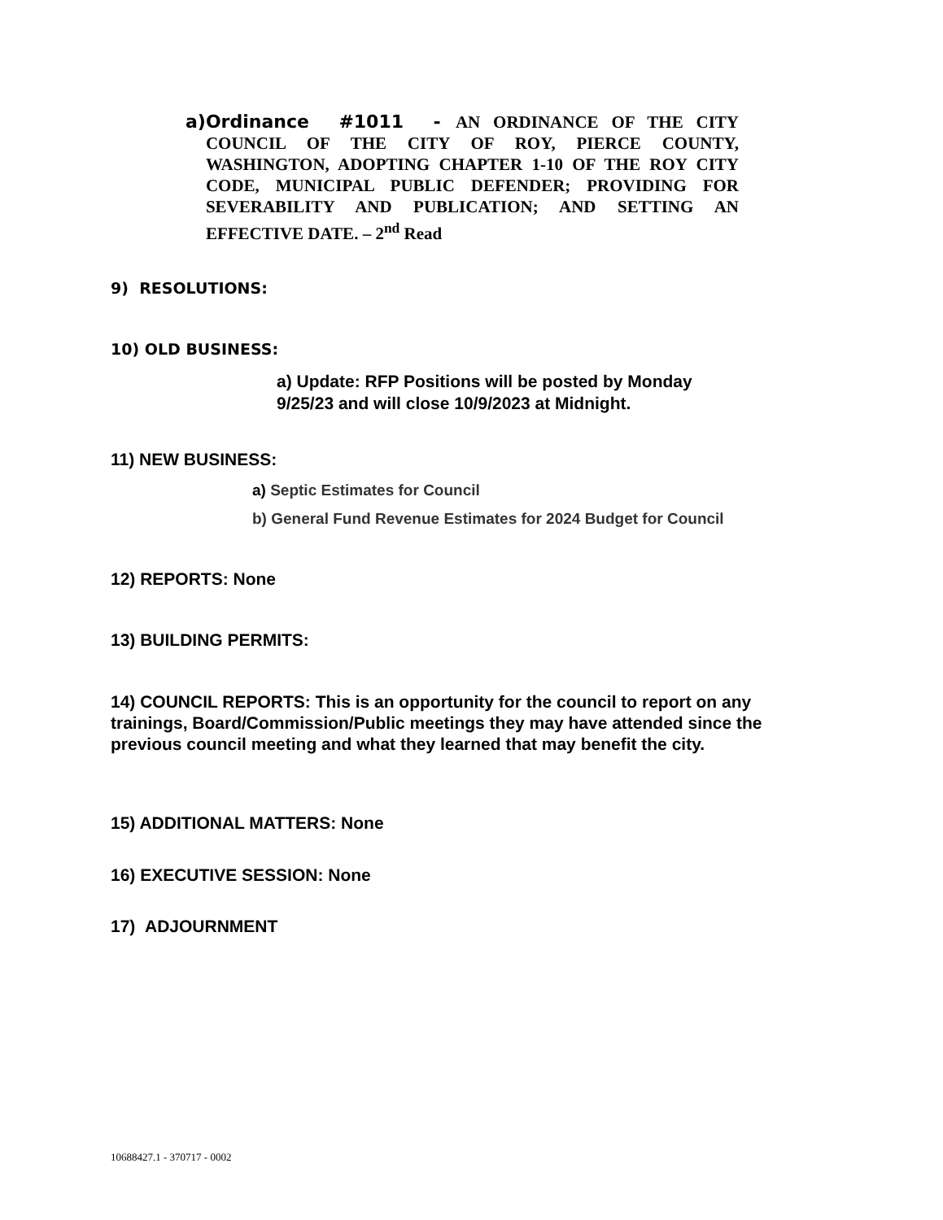a)
Ordinance #1011 - AN ORDINANCE OF THE CITY COUNCIL OF THE CITY OF ROY, PIERCE COUNTY, WASHINGTON, ADOPTING CHAPTER 1-10 OF THE ROY CITY CODE, MUNICIPAL PUBLIC DEFENDER; PROVIDING FOR SEVERABILITY AND PUBLICATION; AND SETTING AN EFFECTIVE DATE. – 2<sup>nd</sup> Read
9) RESOLUTIONS:
10) OLD BUSINESS:
a) Update: RFP Positions will be posted by Monday
9/25/23 and will close 10/9/2023 at Midnight.
11) NEW BUSINESS:
a) Septic Estimates for Council
b) General Fund Revenue Estimates for 2024 Budget for Council
12) REPORTS: None
13) BUILDING PERMITS:
14) COUNCIL REPORTS: This is an opportunity for the council to report on any trainings, Board/Commission/Public meetings they may have attended since the previous council meeting and what they learned that may benefit the city.
15) ADDITIONAL MATTERS: None
16) EXECUTIVE SESSION: None
17) ADJOURNMENT
10688427.1 - 370717 - 0002